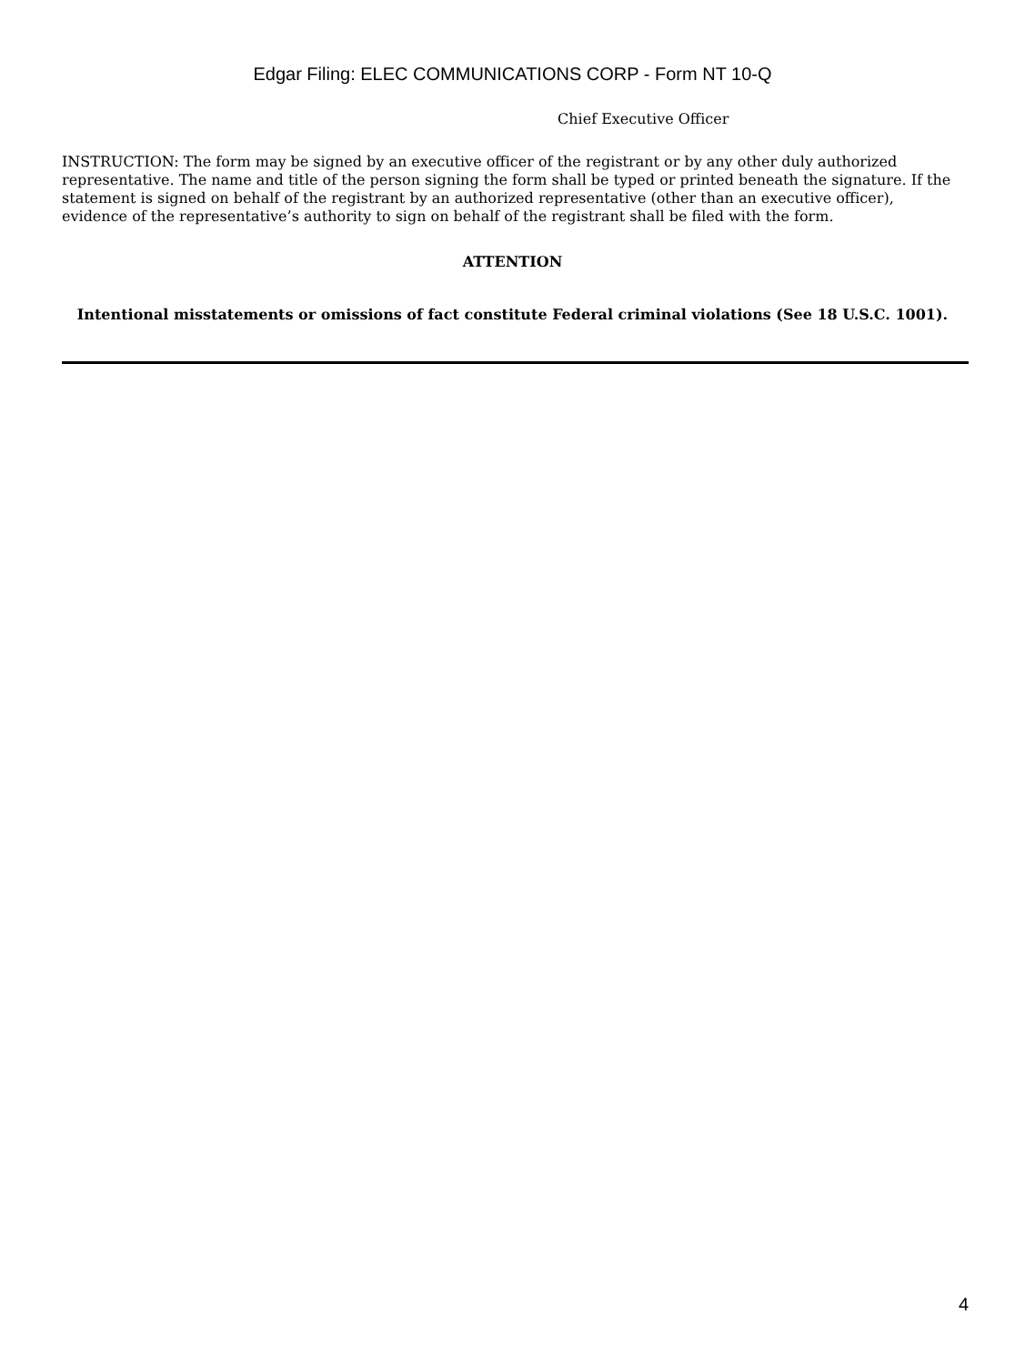Edgar Filing: ELEC COMMUNICATIONS CORP - Form NT 10-Q
Chief Executive Officer
INSTRUCTION: The form may be signed by an executive officer of the registrant or by any other duly authorized representative. The name and title of the person signing the form shall be typed or printed beneath the signature. If the statement is signed on behalf of the registrant by an authorized representative (other than an executive officer), evidence of the representative’s authority to sign on behalf of the registrant shall be filed with the form.
ATTENTION
Intentional misstatements or omissions of fact constitute Federal criminal violations (See 18 U.S.C. 1001).
4